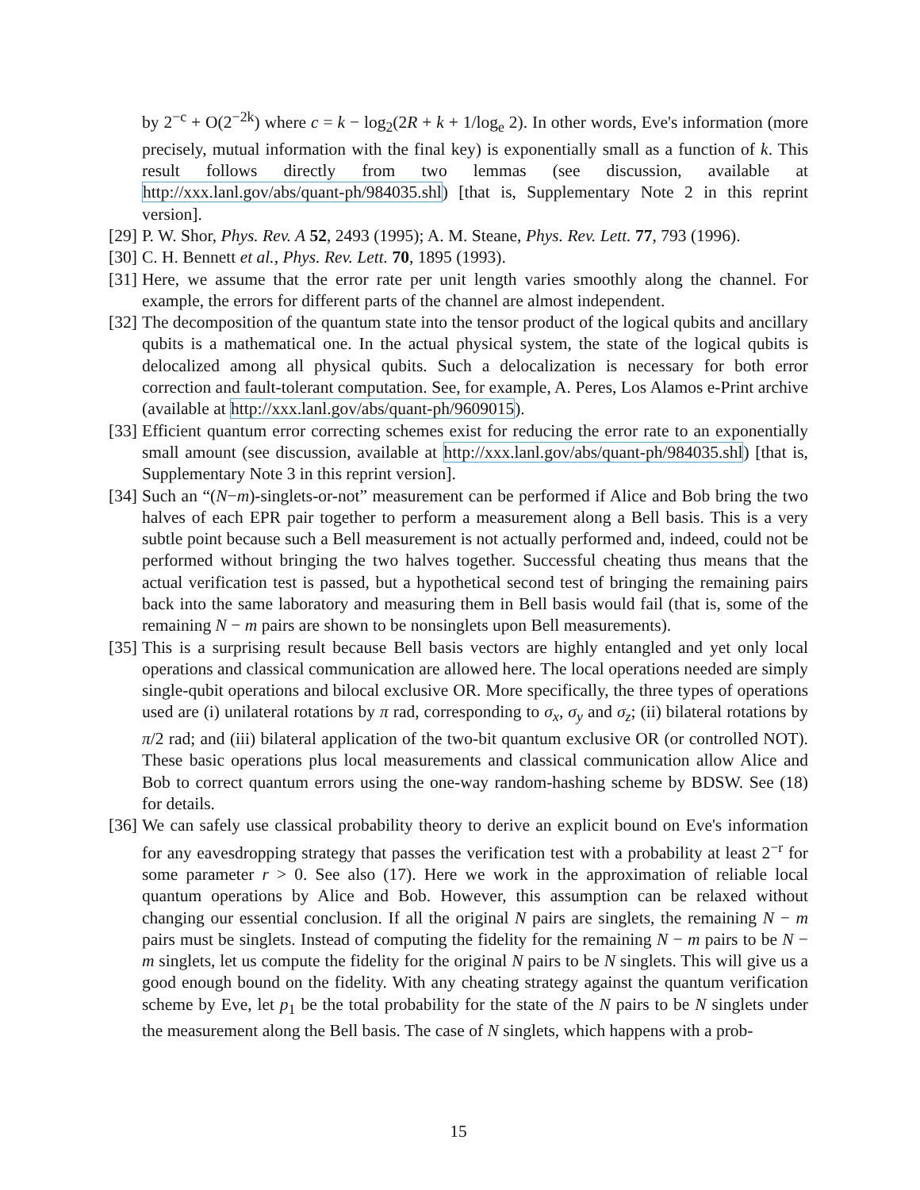by 2<sup>−c</sup> + O(2<sup>−2k</sup>) where c = k − log<sub>2</sub>(2R + k + 1/log<sub>e</sub> 2). In other words, Eve's information (more precisely, mutual information with the final key) is exponentially small as a function of k. This result follows directly from two lemmas (see discussion, available at http://xxx.lanl.gov/abs/quant-ph/984035.shl) [that is, Supplementary Note 2 in this reprint version].
[29] P. W. Shor, Phys. Rev. A 52, 2493 (1995); A. M. Steane, Phys. Rev. Lett. 77, 793 (1996).
[30] C. H. Bennett et al., Phys. Rev. Lett. 70, 1895 (1993).
[31] Here, we assume that the error rate per unit length varies smoothly along the channel. For example, the errors for different parts of the channel are almost independent.
[32] The decomposition of the quantum state into the tensor product of the logical qubits and ancillary qubits is a mathematical one. In the actual physical system, the state of the logical qubits is delocalized among all physical qubits. Such a delocalization is necessary for both error correction and fault-tolerant computation. See, for example, A. Peres, Los Alamos e-Print archive (available at http://xxx.lanl.gov/abs/quant-ph/9609015).
[33] Efficient quantum error correcting schemes exist for reducing the error rate to an exponentially small amount (see discussion, available at http://xxx.lanl.gov/abs/quant-ph/984035.shl) [that is, Supplementary Note 3 in this reprint version].
[34] Such an “(N−m)-singlets-or-not” measurement can be performed if Alice and Bob bring the two halves of each EPR pair together to perform a measurement along a Bell basis. This is a very subtle point because such a Bell measurement is not actually performed and, indeed, could not be performed without bringing the two halves together. Successful cheating thus means that the actual verification test is passed, but a hypothetical second test of bringing the remaining pairs back into the same laboratory and measuring them in Bell basis would fail (that is, some of the remaining N − m pairs are shown to be nonsinglets upon Bell measurements).
[35] This is a surprising result because Bell basis vectors are highly entangled and yet only local operations and classical communication are allowed here. The local operations needed are simply single-qubit operations and bilocal exclusive OR. More specifically, the three types of operations used are (i) unilateral rotations by π rad, corresponding to σ<sub>x</sub>, σ<sub>y</sub> and σ<sub>z</sub>; (ii) bilateral rotations by π/2 rad; and (iii) bilateral application of the two-bit quantum exclusive OR (or controlled NOT). These basic operations plus local measurements and classical communication allow Alice and Bob to correct quantum errors using the one-way random-hashing scheme by BDSW. See (18) for details.
[36] We can safely use classical probability theory to derive an explicit bound on Eve's information for any eavesdropping strategy that passes the verification test with a probability at least 2<sup>−r</sup> for some parameter r > 0. See also (17). Here we work in the approximation of reliable local quantum operations by Alice and Bob. However, this assumption can be relaxed without changing our essential conclusion. If all the original N pairs are singlets, the remaining N − m pairs must be singlets. Instead of computing the fidelity for the remaining N − m pairs to be N − m singlets, let us compute the fidelity for the original N pairs to be N singlets. This will give us a good enough bound on the fidelity. With any cheating strategy against the quantum verification scheme by Eve, let p<sub>1</sub> be the total probability for the state of the N pairs to be N singlets under the measurement along the Bell basis. The case of N singlets, which happens with a prob-
15